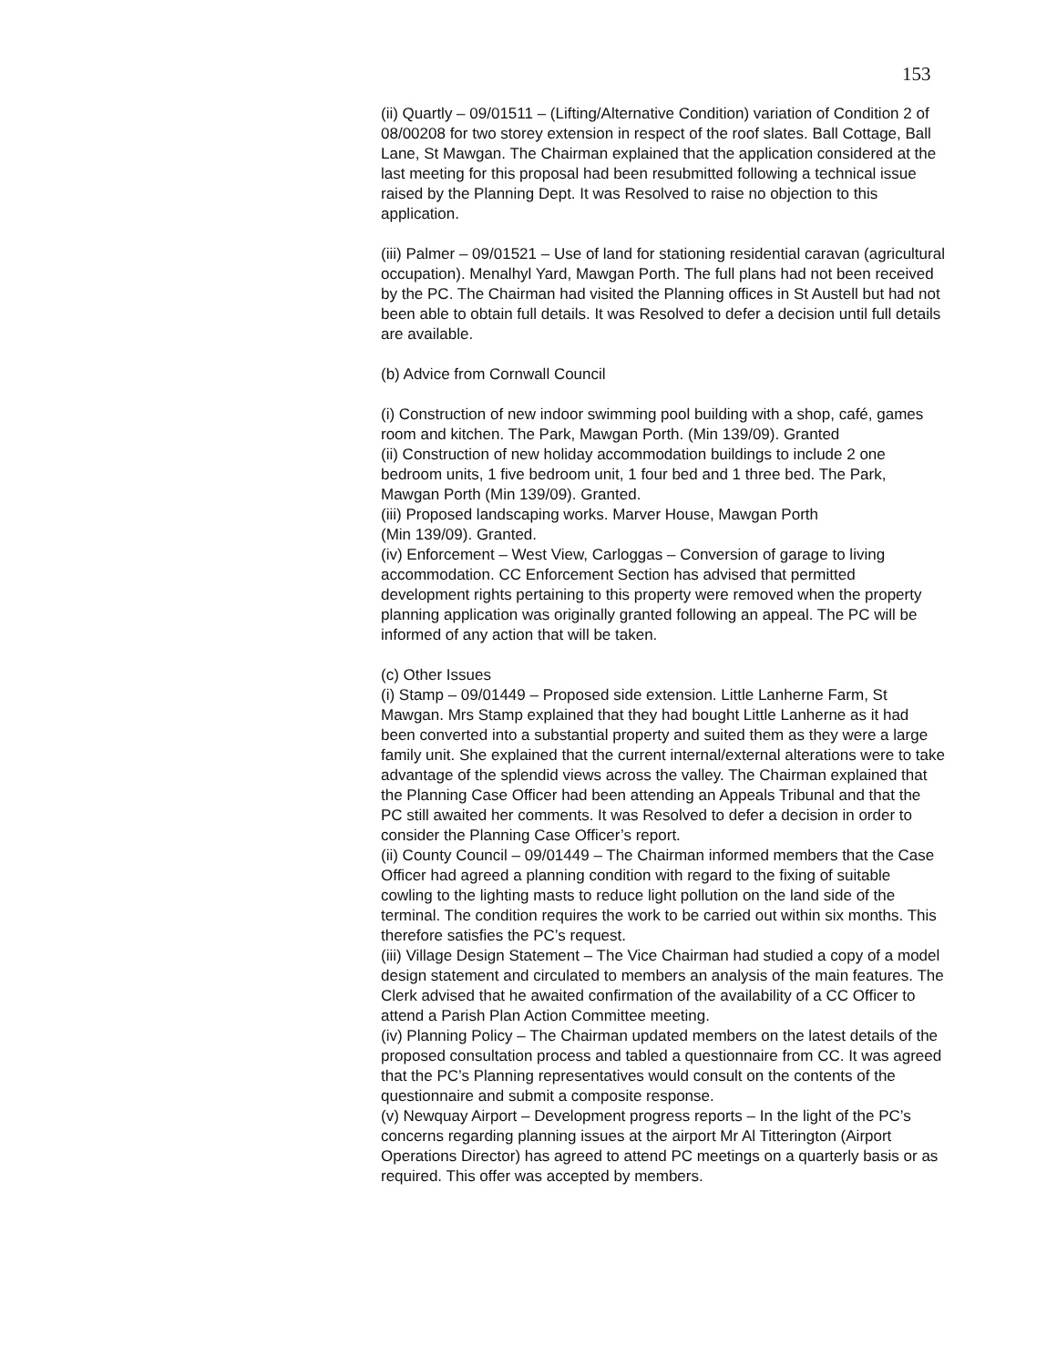153
(ii) Quartly – 09/01511 – (Lifting/Alternative Condition) variation of Condition 2 of 08/00208 for two storey extension in respect of the roof slates. Ball Cottage, Ball Lane, St Mawgan. The Chairman explained that the application considered at the last meeting for this proposal had been resubmitted following a technical issue raised by the Planning Dept. It was Resolved to raise no objection to this application.
(iii) Palmer – 09/01521 – Use of land for stationing residential caravan (agricultural occupation). Menalhyl Yard, Mawgan Porth. The full plans had not been received by the PC. The Chairman had visited the Planning offices in St Austell but had not been able to obtain full details. It was Resolved to defer a decision until full details are available.
(b) Advice from Cornwall Council
(i) Construction of new indoor swimming pool building with a shop, café, games room and kitchen. The Park, Mawgan Porth. (Min 139/09). Granted
(ii) Construction of new holiday accommodation buildings to include 2 one bedroom units, 1 five bedroom unit, 1 four bed and 1 three bed. The Park, Mawgan Porth (Min 139/09). Granted.
(iii) Proposed landscaping works. Marver House, Mawgan Porth
(Min 139/09). Granted.
(iv) Enforcement – West View, Carloggas – Conversion of garage to living accommodation. CC Enforcement Section has advised that permitted development rights pertaining to this property were removed when the property planning application was originally granted following an appeal. The PC will be informed of any action that will be taken.
(c) Other Issues
(i) Stamp – 09/01449 – Proposed side extension. Little Lanherne Farm, St Mawgan. Mrs Stamp explained that they had bought Little Lanherne as it had been converted into a substantial property and suited them as they were a large family unit. She explained that the current internal/external alterations were to take advantage of the splendid views across the valley. The Chairman explained that the Planning Case Officer had been attending an Appeals Tribunal and that the PC still awaited her comments. It was Resolved to defer a decision in order to consider the Planning Case Officer’s report.
(ii) County Council – 09/01449 – The Chairman informed members that the Case Officer had agreed a planning condition with regard to the fixing of suitable cowling to the lighting masts to reduce light pollution on the land side of the terminal. The condition requires the work to be carried out within six months. This therefore satisfies the PC’s request.
(iii) Village Design Statement – The Vice Chairman had studied a copy of a model design statement and circulated to members an analysis of the main features. The Clerk advised that he awaited confirmation of the availability of a CC Officer to attend a Parish Plan Action Committee meeting.
(iv) Planning Policy – The Chairman updated members on the latest details of the proposed consultation process and tabled a questionnaire from CC. It was agreed that the PC’s Planning representatives would consult on the contents of the questionnaire and submit a composite response.
(v) Newquay Airport – Development progress reports – In the light of the PC’s concerns regarding planning issues at the airport Mr Al Titterington (Airport Operations Director) has agreed to attend PC meetings on a quarterly basis or as required. This offer was accepted by members.